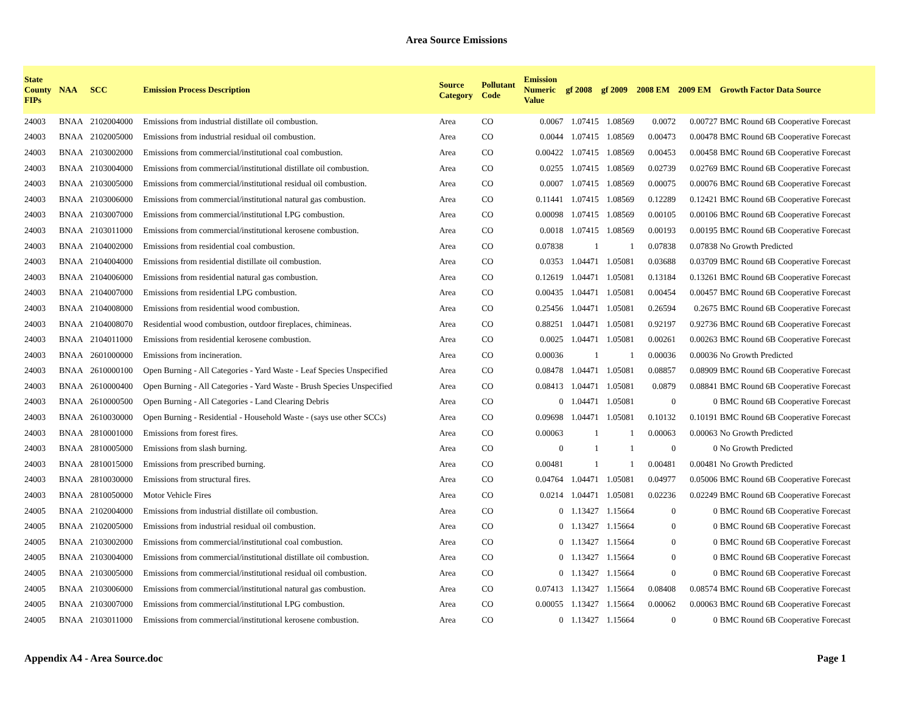Area Source Emissions
| State County FIPs | NAA | SCC | Emission Process Description | Source Category | Pollutant Code | Emission Numeric Value | gf 2008 | gf 2009 | 2008 EM | 2009 EM | Growth Factor Data Source |
| --- | --- | --- | --- | --- | --- | --- | --- | --- | --- | --- | --- |
| 24003 | BNAA | 2102004000 | Emissions from industrial distillate oil combustion. | Area | CO | 0.0067 | 1.07415 | 1.08569 | 0.0072 | 0.00727 | BMC Round 6B Cooperative Forecast |
| 24003 | BNAA | 2102005000 | Emissions from industrial residual oil combustion. | Area | CO | 0.0044 | 1.07415 | 1.08569 | 0.00473 | 0.00478 | BMC Round 6B Cooperative Forecast |
| 24003 | BNAA | 2103002000 | Emissions from commercial/institutional coal combustion. | Area | CO | 0.00422 | 1.07415 | 1.08569 | 0.00453 | 0.00458 | BMC Round 6B Cooperative Forecast |
| 24003 | BNAA | 2103004000 | Emissions from commercial/institutional distillate oil combustion. | Area | CO | 0.0255 | 1.07415 | 1.08569 | 0.02739 | 0.02769 | BMC Round 6B Cooperative Forecast |
| 24003 | BNAA | 2103005000 | Emissions from commercial/institutional residual oil combustion. | Area | CO | 0.0007 | 1.07415 | 1.08569 | 0.00075 | 0.00076 | BMC Round 6B Cooperative Forecast |
| 24003 | BNAA | 2103006000 | Emissions from commercial/institutional natural gas combustion. | Area | CO | 0.11441 | 1.07415 | 1.08569 | 0.12289 | 0.12421 | BMC Round 6B Cooperative Forecast |
| 24003 | BNAA | 2103007000 | Emissions from commercial/institutional LPG combustion. | Area | CO | 0.00098 | 1.07415 | 1.08569 | 0.00105 | 0.00106 | BMC Round 6B Cooperative Forecast |
| 24003 | BNAA | 2103011000 | Emissions from commercial/institutional kerosene combustion. | Area | CO | 0.0018 | 1.07415 | 1.08569 | 0.00193 | 0.00195 | BMC Round 6B Cooperative Forecast |
| 24003 | BNAA | 2104002000 | Emissions from residential coal combustion. | Area | CO | 0.07838 | 1 | 1 | 0.07838 | 0.07838 | No Growth Predicted |
| 24003 | BNAA | 2104004000 | Emissions from residential distillate oil combustion. | Area | CO | 0.0353 | 1.04471 | 1.05081 | 0.03688 | 0.03709 | BMC Round 6B Cooperative Forecast |
| 24003 | BNAA | 2104006000 | Emissions from residential natural gas combustion. | Area | CO | 0.12619 | 1.04471 | 1.05081 | 0.13184 | 0.13261 | BMC Round 6B Cooperative Forecast |
| 24003 | BNAA | 2104007000 | Emissions from residential LPG combustion. | Area | CO | 0.00435 | 1.04471 | 1.05081 | 0.00454 | 0.00457 | BMC Round 6B Cooperative Forecast |
| 24003 | BNAA | 2104008000 | Emissions from residential wood combustion. | Area | CO | 0.25456 | 1.04471 | 1.05081 | 0.26594 | 0.2675 | BMC Round 6B Cooperative Forecast |
| 24003 | BNAA | 2104008070 | Residential wood combustion, outdoor fireplaces, chimineas. | Area | CO | 0.88251 | 1.04471 | 1.05081 | 0.92197 | 0.92736 | BMC Round 6B Cooperative Forecast |
| 24003 | BNAA | 2104011000 | Emissions from residential kerosene combustion. | Area | CO | 0.0025 | 1.04471 | 1.05081 | 0.00261 | 0.00263 | BMC Round 6B Cooperative Forecast |
| 24003 | BNAA | 2601000000 | Emissions from incineration. | Area | CO | 0.00036 | 1 | 1 | 0.00036 | 0.00036 | No Growth Predicted |
| 24003 | BNAA | 2610000100 | Open Burning - All Categories - Yard Waste - Leaf Species Unspecified | Area | CO | 0.08478 | 1.04471 | 1.05081 | 0.08857 | 0.08909 | BMC Round 6B Cooperative Forecast |
| 24003 | BNAA | 2610000400 | Open Burning - All Categories - Yard Waste - Brush Species Unspecified | Area | CO | 0.08413 | 1.04471 | 1.05081 | 0.0879 | 0.08841 | BMC Round 6B Cooperative Forecast |
| 24003 | BNAA | 2610000500 | Open Burning - All Categories - Land Clearing Debris | Area | CO | 0 | 1.04471 | 1.05081 | 0 | 0 | BMC Round 6B Cooperative Forecast |
| 24003 | BNAA | 2610030000 | Open Burning - Residential - Household Waste - (says use other SCCs) | Area | CO | 0.09698 | 1.04471 | 1.05081 | 0.10132 | 0.10191 | BMC Round 6B Cooperative Forecast |
| 24003 | BNAA | 2810001000 | Emissions from forest fires. | Area | CO | 0.00063 | 1 | 1 | 0.00063 | 0.00063 | No Growth Predicted |
| 24003 | BNAA | 2810005000 | Emissions from slash burning. | Area | CO | 0 | 1 | 1 | 0 | 0 | No Growth Predicted |
| 24003 | BNAA | 2810015000 | Emissions from prescribed burning. | Area | CO | 0.00481 | 1 | 1 | 0.00481 | 0.00481 | No Growth Predicted |
| 24003 | BNAA | 2810030000 | Emissions from structural fires. | Area | CO | 0.04764 | 1.04471 | 1.05081 | 0.04977 | 0.05006 | BMC Round 6B Cooperative Forecast |
| 24003 | BNAA | 2810050000 | Motor Vehicle Fires | Area | CO | 0.0214 | 1.04471 | 1.05081 | 0.02236 | 0.02249 | BMC Round 6B Cooperative Forecast |
| 24005 | BNAA | 2102004000 | Emissions from industrial distillate oil combustion. | Area | CO | 0 | 1.13427 | 1.15664 | 0 | 0 | BMC Round 6B Cooperative Forecast |
| 24005 | BNAA | 2102005000 | Emissions from industrial residual oil combustion. | Area | CO | 0 | 1.13427 | 1.15664 | 0 | 0 | BMC Round 6B Cooperative Forecast |
| 24005 | BNAA | 2103002000 | Emissions from commercial/institutional coal combustion. | Area | CO | 0 | 1.13427 | 1.15664 | 0 | 0 | BMC Round 6B Cooperative Forecast |
| 24005 | BNAA | 2103004000 | Emissions from commercial/institutional distillate oil combustion. | Area | CO | 0 | 1.13427 | 1.15664 | 0 | 0 | BMC Round 6B Cooperative Forecast |
| 24005 | BNAA | 2103005000 | Emissions from commercial/institutional residual oil combustion. | Area | CO | 0 | 1.13427 | 1.15664 | 0 | 0 | BMC Round 6B Cooperative Forecast |
| 24005 | BNAA | 2103006000 | Emissions from commercial/institutional natural gas combustion. | Area | CO | 0.07413 | 1.13427 | 1.15664 | 0.08408 | 0.08574 | BMC Round 6B Cooperative Forecast |
| 24005 | BNAA | 2103007000 | Emissions from commercial/institutional LPG combustion. | Area | CO | 0.00055 | 1.13427 | 1.15664 | 0.00062 | 0.00063 | BMC Round 6B Cooperative Forecast |
| 24005 | BNAA | 2103011000 | Emissions from commercial/institutional kerosene combustion. | Area | CO | 0 | 1.13427 | 1.15664 | 0 | 0 | BMC Round 6B Cooperative Forecast |
Appendix A4 - Area Source.doc Page 1